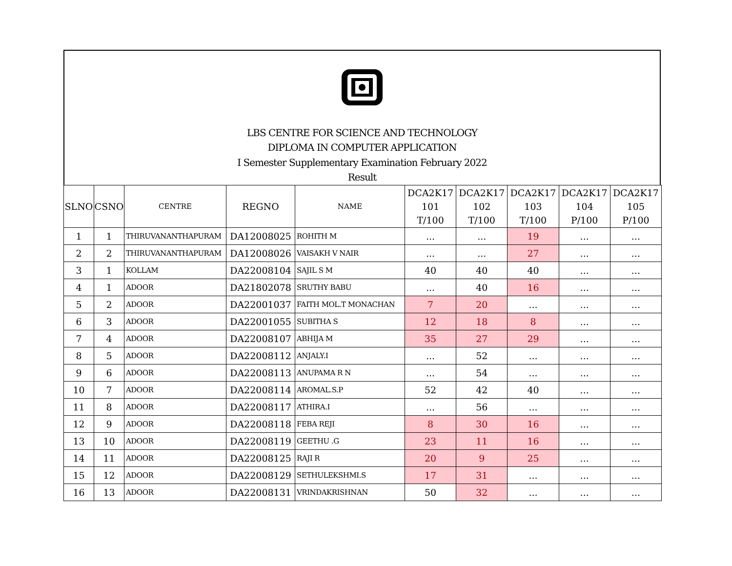LBS CENTRE FOR SCIENCE AND TECHNOLOGY
DIPLOMA IN COMPUTER APPLICATION
I Semester Supplementary Examination February 2022
Result
| SLNO | CSNO | CENTRE | REGNO | NAME | DCA2K17 101 T/100 | DCA2K17 102 T/100 | DCA2K17 103 T/100 | DCA2K17 104 P/100 | DCA2K17 105 P/100 |
| --- | --- | --- | --- | --- | --- | --- | --- | --- | --- |
| 1 | 1 | THIRUVANANTHAPURAM | DA12008025 | ROHITH M | ... | ... | 19 | ... | ... |
| 2 | 2 | THIRUVANANTHAPURAM | DA12008026 | VAISAKH V NAIR | ... | ... | 27 | ... | ... |
| 3 | 1 | KOLLAM | DA22008104 | SAJIL S M | 40 | 40 | 40 | ... | ... |
| 4 | 1 | ADOOR | DA21802078 | SRUTHY BABU | ... | 40 | 16 | ... | ... |
| 5 | 2 | ADOOR | DA22001037 | FAITH MOL.T MONACHAN | 7 | 20 | ... | ... | ... |
| 6 | 3 | ADOOR | DA22001055 | SUBITHA S | 12 | 18 | 8 | ... | ... |
| 7 | 4 | ADOOR | DA22008107 | ABHIJA M | 35 | 27 | 29 | ... | ... |
| 8 | 5 | ADOOR | DA22008112 | ANJALY.I | ... | 52 | ... | ... | ... |
| 9 | 6 | ADOOR | DA22008113 | ANUPAMA R N | ... | 54 | ... | ... | ... |
| 10 | 7 | ADOOR | DA22008114 | AROMAL.S.P | 52 | 42 | 40 | ... | ... |
| 11 | 8 | ADOOR | DA22008117 | ATHIRA.I | ... | 56 | ... | ... | ... |
| 12 | 9 | ADOOR | DA22008118 | FEBA REJI | 8 | 30 | 16 | ... | ... |
| 13 | 10 | ADOOR | DA22008119 | GEETHU .G | 23 | 11 | 16 | ... | ... |
| 14 | 11 | ADOOR | DA22008125 | RAJI R | 20 | 9 | 25 | ... | ... |
| 15 | 12 | ADOOR | DA22008129 | SETHULEKSHMI.S | 17 | 31 | ... | ... | ... |
| 16 | 13 | ADOOR | DA22008131 | VRINDAKRISHNAN | 50 | 32 | ... | ... | ... |